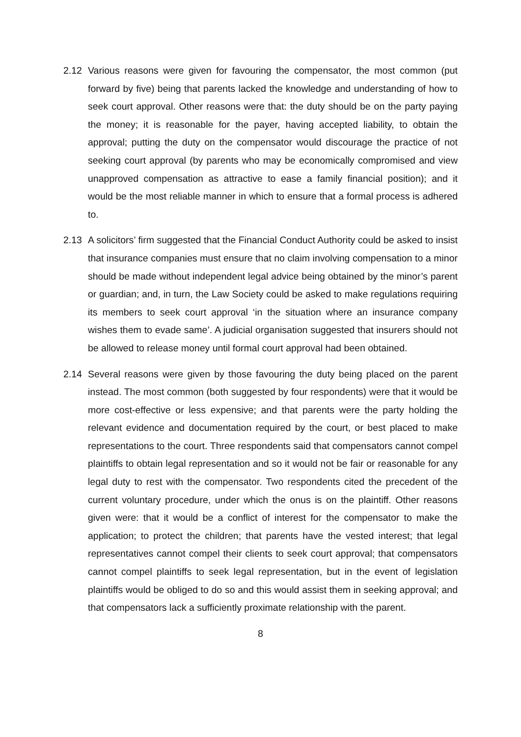2.12 Various reasons were given for favouring the compensator, the most common (put forward by five) being that parents lacked the knowledge and understanding of how to seek court approval. Other reasons were that: the duty should be on the party paying the money; it is reasonable for the payer, having accepted liability, to obtain the approval; putting the duty on the compensator would discourage the practice of not seeking court approval (by parents who may be economically compromised and view unapproved compensation as attractive to ease a family financial position); and it would be the most reliable manner in which to ensure that a formal process is adhered to.
2.13 A solicitors’ firm suggested that the Financial Conduct Authority could be asked to insist that insurance companies must ensure that no claim involving compensation to a minor should be made without independent legal advice being obtained by the minor’s parent or guardian; and, in turn, the Law Society could be asked to make regulations requiring its members to seek court approval ‘in the situation where an insurance company wishes them to evade same’. A judicial organisation suggested that insurers should not be allowed to release money until formal court approval had been obtained.
2.14 Several reasons were given by those favouring the duty being placed on the parent instead. The most common (both suggested by four respondents) were that it would be more cost-effective or less expensive; and that parents were the party holding the relevant evidence and documentation required by the court, or best placed to make representations to the court. Three respondents said that compensators cannot compel plaintiffs to obtain legal representation and so it would not be fair or reasonable for any legal duty to rest with the compensator. Two respondents cited the precedent of the current voluntary procedure, under which the onus is on the plaintiff. Other reasons given were: that it would be a conflict of interest for the compensator to make the application; to protect the children; that parents have the vested interest; that legal representatives cannot compel their clients to seek court approval; that compensators cannot compel plaintiffs to seek legal representation, but in the event of legislation plaintiffs would be obliged to do so and this would assist them in seeking approval; and that compensators lack a sufficiently proximate relationship with the parent.
8